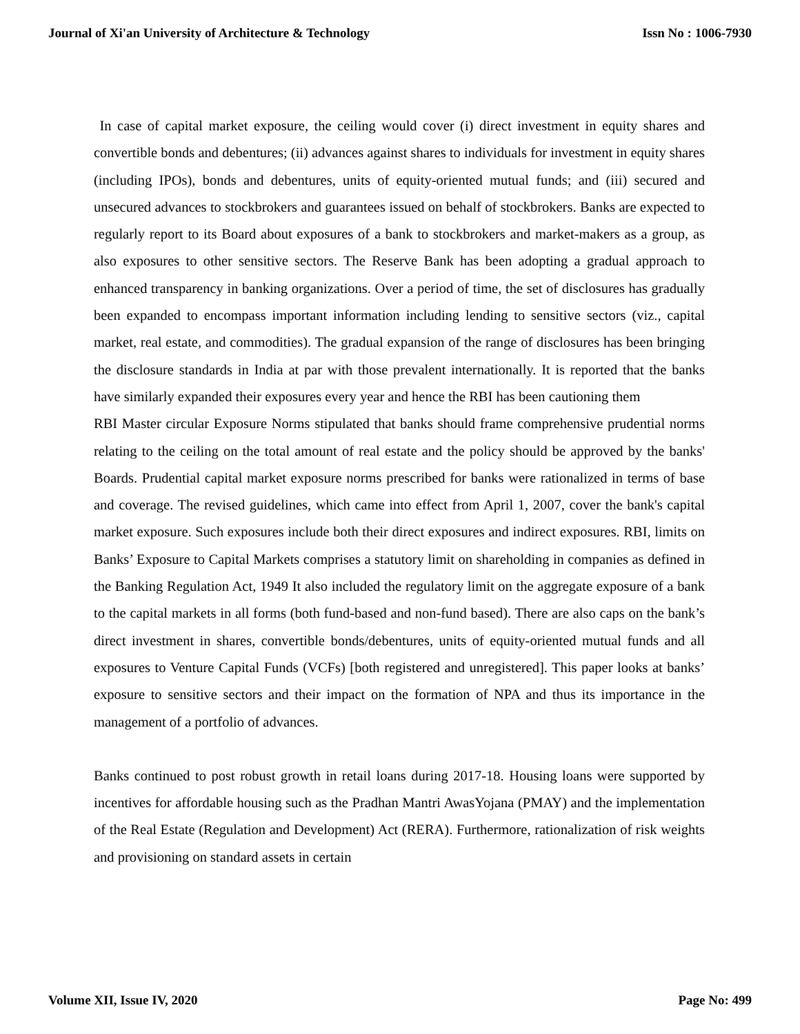Journal of Xi'an University of Architecture & Technology Issn No : 1006-7930
In case of capital market exposure, the ceiling would cover (i) direct investment in equity shares and convertible bonds and debentures; (ii) advances against shares to individuals for investment in equity shares (including IPOs), bonds and debentures, units of equity-oriented mutual funds; and (iii) secured and unsecured advances to stockbrokers and guarantees issued on behalf of stockbrokers. Banks are expected to regularly report to its Board about exposures of a bank to stockbrokers and market-makers as a group, as also exposures to other sensitive sectors. The Reserve Bank has been adopting a gradual approach to enhanced transparency in banking organizations. Over a period of time, the set of disclosures has gradually been expanded to encompass important information including lending to sensitive sectors (viz., capital market, real estate, and commodities). The gradual expansion of the range of disclosures has been bringing the disclosure standards in India at par with those prevalent internationally. It is reported that the banks have similarly expanded their exposures every year and hence the RBI has been cautioning them
RBI Master circular Exposure Norms stipulated that banks should frame comprehensive prudential norms relating to the ceiling on the total amount of real estate and the policy should be approved by the banks' Boards. Prudential capital market exposure norms prescribed for banks were rationalized in terms of base and coverage. The revised guidelines, which came into effect from April 1, 2007, cover the bank's capital market exposure. Such exposures include both their direct exposures and indirect exposures. RBI, limits on Banks’ Exposure to Capital Markets comprises a statutory limit on shareholding in companies as defined in the Banking Regulation Act, 1949 It also included the regulatory limit on the aggregate exposure of a bank to the capital markets in all forms (both fund-based and non-fund based). There are also caps on the bank’s direct investment in shares, convertible bonds/debentures, units of equity-oriented mutual funds and all exposures to Venture Capital Funds (VCFs) [both registered and unregistered]. This paper looks at banks’ exposure to sensitive sectors and their impact on the formation of NPA and thus its importance in the management of a portfolio of advances.
Banks continued to post robust growth in retail loans during 2017-18. Housing loans were supported by incentives for affordable housing such as the Pradhan Mantri AwasYojana (PMAY) and the implementation of the Real Estate (Regulation and Development) Act (RERA). Furthermore, rationalization of risk weights and provisioning on standard assets in certain
Volume XII, Issue IV, 2020 Page No: 499